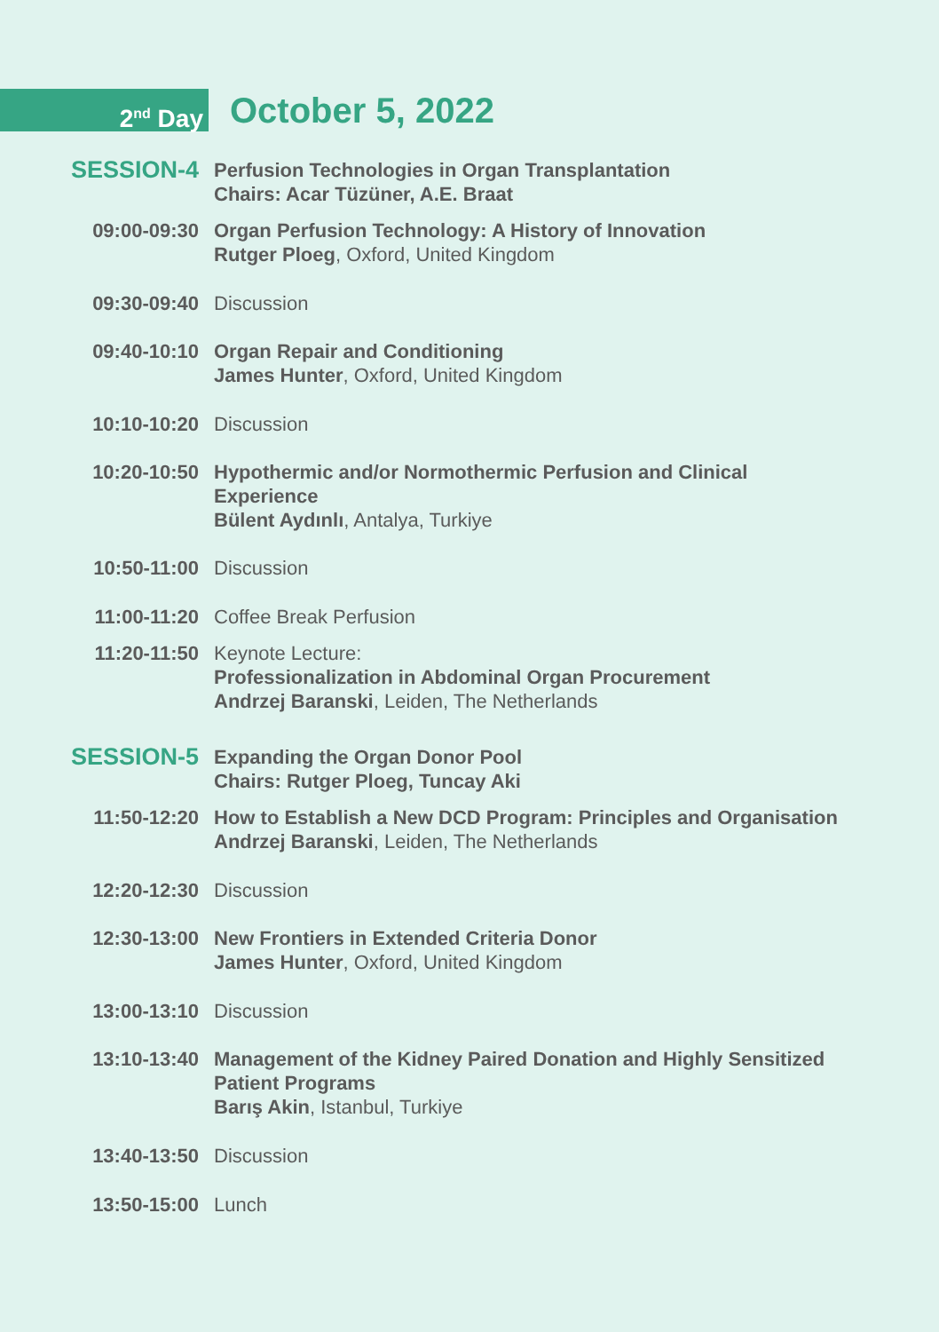2<sup>nd</sup> Day
October 5, 2022
SESSION-4
Perfusion Technologies in Organ Transplantation
Chairs: Acar Tüzüner, A.E. Braat
09:00-09:30 Organ Perfusion Technology: A History of Innovation
Rutger Ploeg, Oxford, United Kingdom
09:30-09:40 Discussion
09:40-10:10 Organ Repair and Conditioning
James Hunter, Oxford, United Kingdom
10:10-10:20 Discussion
10:20-10:50 Hypothermic and/or Normothermic Perfusion and Clinical Experience
Bülent Aydınlı, Antalya, Turkiye
10:50-11:00 Discussion
11:00-11:20 Coffee Break Perfusion
11:20-11:50 Keynote Lecture:
Professionalization in Abdominal Organ Procurement
Andrzej Baranski, Leiden, The Netherlands
SESSION-5
Expanding the Organ Donor Pool
Chairs: Rutger Ploeg, Tuncay Aki
11:50-12:20 How to Establish a New DCD Program: Principles and Organisation
Andrzej Baranski, Leiden, The Netherlands
12:20-12:30 Discussion
12:30-13:00 New Frontiers in Extended Criteria Donor
James Hunter, Oxford, United Kingdom
13:00-13:10 Discussion
13:10-13:40 Management of the Kidney Paired Donation and Highly Sensitized Patient Programs
Barış Akin, Istanbul, Turkiye
13:40-13:50 Discussion
13:50-15:00 Lunch